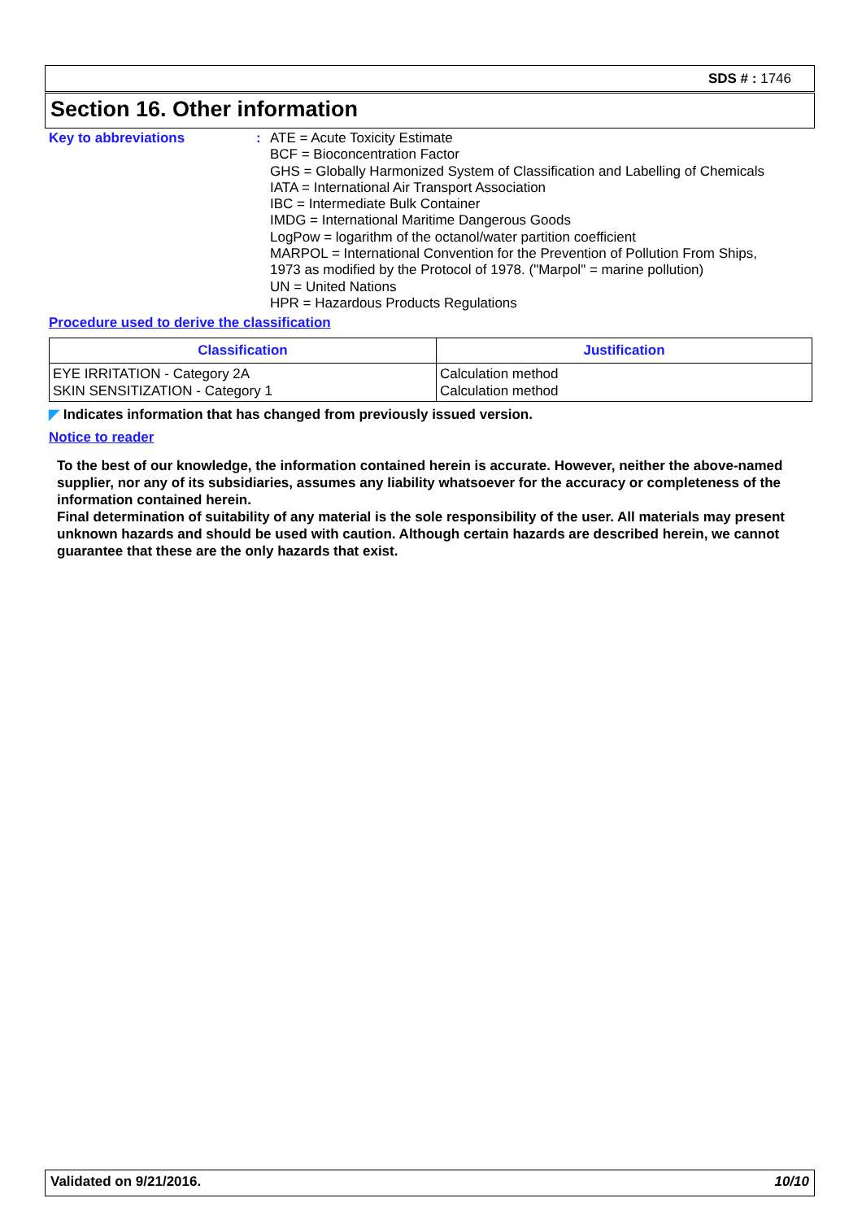SDS # : 1746
Section 16. Other information
Key to abbreviations :
ATE = Acute Toxicity Estimate
BCF = Bioconcentration Factor
GHS = Globally Harmonized System of Classification and Labelling of Chemicals
IATA = International Air Transport Association
IBC = Intermediate Bulk Container
IMDG = International Maritime Dangerous Goods
LogPow = logarithm of the octanol/water partition coefficient
MARPOL = International Convention for the Prevention of Pollution From Ships,
1973 as modified by the Protocol of 1978. ("Marpol" = marine pollution)
UN = United Nations
HPR = Hazardous Products Regulations
Procedure used to derive the classification
| Classification | Justification |
| --- | --- |
| EYE IRRITATION - Category 2A SKIN SENSITIZATION - Category 1 | Calculation method Calculation method |
◤ Indicates information that has changed from previously issued version.
Notice to reader
To the best of our knowledge, the information contained herein is accurate. However, neither the above-named supplier, nor any of its subsidiaries, assumes any liability whatsoever for the accuracy or completeness of the information contained herein.
Final determination of suitability of any material is the sole responsibility of the user. All materials may present unknown hazards and should be used with caution. Although certain hazards are described herein, we cannot guarantee that these are the only hazards that exist.
Validated on 9/21/2016. 10/10